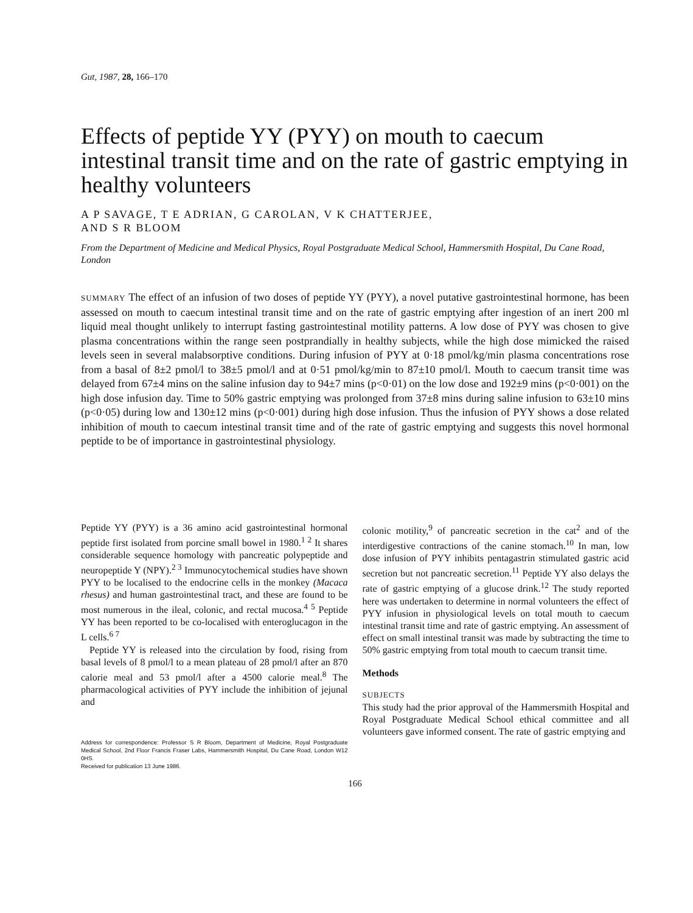Gut, 1987, 28, 166–170
Effects of peptide YY (PYY) on mouth to caecum intestinal transit time and on the rate of gastric emptying in healthy volunteers
A P SAVAGE, T E ADRIAN, G CAROLAN, V K CHATTERJEE,
AND S R BLOOM
From the Department of Medicine and Medical Physics, Royal Postgraduate Medical School, Hammersmith Hospital, Du Cane Road, London
SUMMARY The effect of an infusion of two doses of peptide YY (PYY), a novel putative gastrointestinal hormone, has been assessed on mouth to caecum intestinal transit time and on the rate of gastric emptying after ingestion of an inert 200 ml liquid meal thought unlikely to interrupt fasting gastrointestinal motility patterns. A low dose of PYY was chosen to give plasma concentrations within the range seen postprandially in healthy subjects, while the high dose mimicked the raised levels seen in several malabsorptive conditions. During infusion of PYY at 0·18 pmol/kg/min plasma concentrations rose from a basal of 8±2 pmol/l to 38±5 pmol/l and at 0·51 pmol/kg/min to 87±10 pmol/l. Mouth to caecum transit time was delayed from 67±4 mins on the saline infusion day to 94±7 mins (p<0·01) on the low dose and 192±9 mins (p<0·001) on the high dose infusion day. Time to 50% gastric emptying was prolonged from 37±8 mins during saline infusion to 63±10 mins (p<0·05) during low and 130±12 mins (p<0·001) during high dose infusion. Thus the infusion of PYY shows a dose related inhibition of mouth to caecum intestinal transit time and of the rate of gastric emptying and suggests this novel hormonal peptide to be of importance in gastrointestinal physiology.
Peptide YY (PYY) is a 36 amino acid gastrointestinal hormonal peptide first isolated from porcine small bowel in 1980.<sup>1 2</sup> It shares considerable sequence homology with pancreatic polypeptide and neuropeptide Y (NPY).<sup>2 3</sup> Immunocytochemical studies have shown PYY to be localised to the endocrine cells in the monkey (Macaca rhesus) and human gastrointestinal tract, and these are found to be most numerous in the ileal, colonic, and rectal mucosa.<sup>4 5</sup> Peptide YY has been reported to be co-localised with enteroglucagon in the L cells.<sup>6 7</sup>
Peptide YY is released into the circulation by food, rising from basal levels of 8 pmol/l to a mean plateau of 28 pmol/l after an 870 calorie meal and 53 pmol/l after a 4500 calorie meal.<sup>8</sup> The pharmacological activities of PYY include the inhibition of jejunal and
Address for correspondence: Professor S R Bloom, Department of Medicine, Royal Postgraduate Medical School, 2nd Floor Francis Fraser Labs, Hammersmith Hospital, Du Cane Road, London W12 0HS.
Received for publication 13 June 1986.
colonic motility,<sup>9</sup> of pancreatic secretion in the cat<sup>2</sup> and of the interdigestive contractions of the canine stomach.<sup>10</sup> In man, low dose infusion of PYY inhibits pentagastrin stimulated gastric acid secretion but not pancreatic secretion.<sup>11</sup> Peptide YY also delays the rate of gastric emptying of a glucose drink.<sup>12</sup> The study reported here was undertaken to determine in normal volunteers the effect of PYY infusion in physiological levels on total mouth to caecum intestinal transit time and rate of gastric emptying. An assessment of effect on small intestinal transit was made by subtracting the time to 50% gastric emptying from total mouth to caecum transit time.
Methods
SUBJECTS
This study had the prior approval of the Hammersmith Hospital and Royal Postgraduate Medical School ethical committee and all volunteers gave informed consent. The rate of gastric emptying and
166